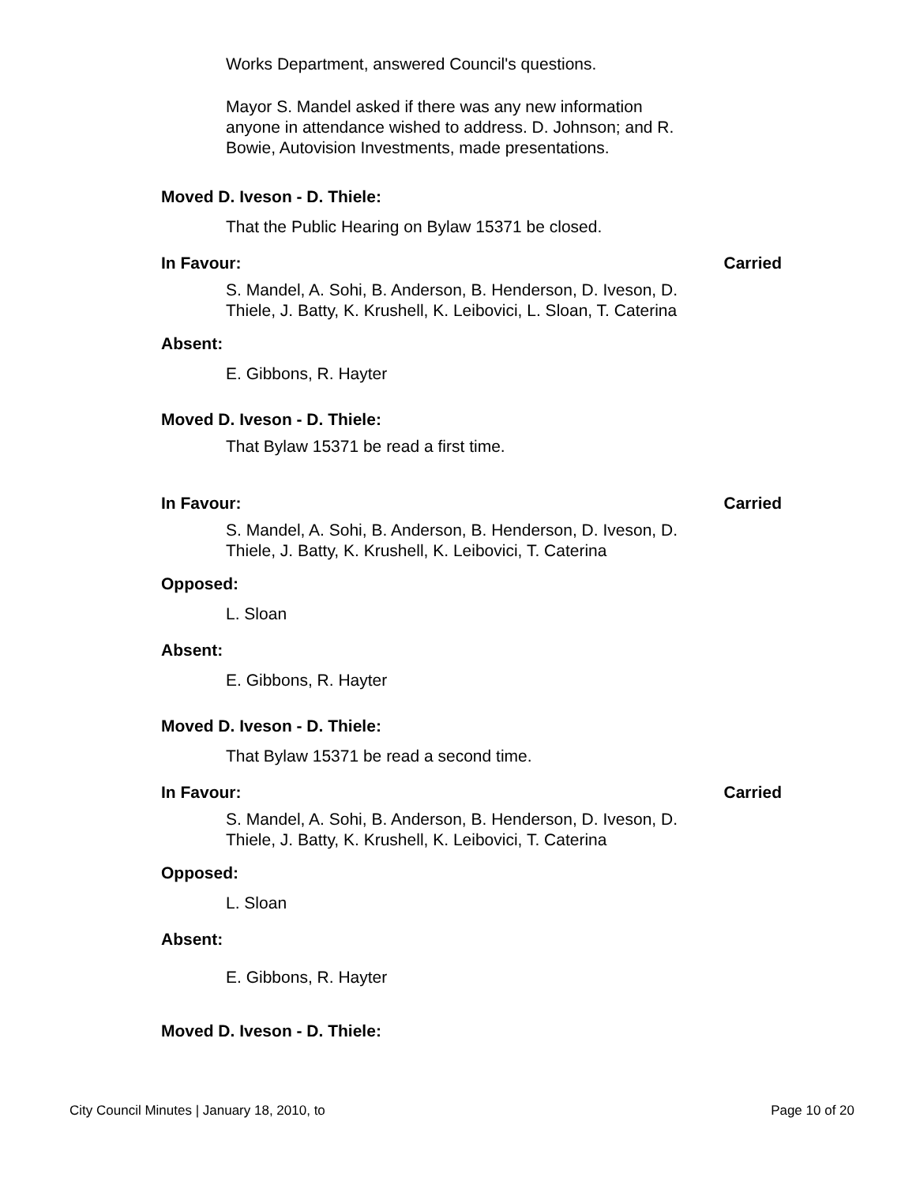Works Department, answered Council's questions.
Mayor S. Mandel asked if there was any new information anyone in attendance wished to address. D. Johnson; and R. Bowie, Autovision Investments, made presentations.
Moved D. Iveson - D. Thiele:
That the Public Hearing on Bylaw 15371 be closed.
In Favour: Carried
S. Mandel, A. Sohi, B. Anderson, B. Henderson, D. Iveson, D. Thiele, J. Batty, K. Krushell, K. Leibovici, L. Sloan, T. Caterina
Absent:
E. Gibbons, R. Hayter
Moved D. Iveson - D. Thiele:
That Bylaw 15371 be read a first time.
In Favour: Carried
S. Mandel, A. Sohi, B. Anderson, B. Henderson, D. Iveson, D. Thiele, J. Batty, K. Krushell, K. Leibovici, T. Caterina
Opposed:
L. Sloan
Absent:
E. Gibbons, R. Hayter
Moved D. Iveson - D. Thiele:
That Bylaw 15371 be read a second time.
In Favour: Carried
S. Mandel, A. Sohi, B. Anderson, B. Henderson, D. Iveson, D. Thiele, J. Batty, K. Krushell, K. Leibovici, T. Caterina
Opposed:
L. Sloan
Absent:
E. Gibbons, R. Hayter
Moved D. Iveson - D. Thiele:
City Council Minutes | January 18, 2010, to Page 10 of 20